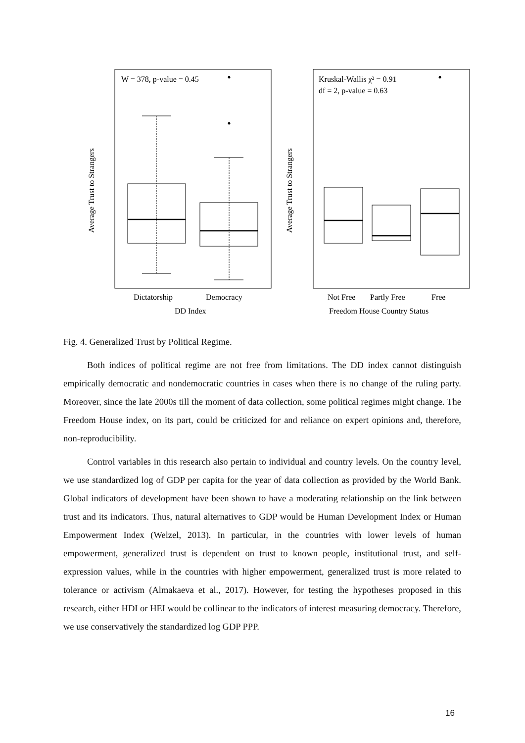W = 378, p-value = 0.45
Average Trust to Strangers
Dictatorship
Democracy
DD Index
Kruskal-Wallis χ² = 0.91
df = 2, p-value = 0.63
Average Trust to Strangers
Not Free
Partly Free
Free
Freedom House Country Status
Fig. 4. Generalized Trust by Political Regime.
Both indices of political regime are not free from limitations. The DD index cannot distinguish empirically democratic and nondemocratic countries in cases when there is no change of the ruling party. Moreover, since the late 2000s till the moment of data collection, some political regimes might change. The Freedom House index, on its part, could be criticized for and reliance on expert opinions and, therefore, non-reproducibility.
Control variables in this research also pertain to individual and country levels. On the country level, we use standardized log of GDP per capita for the year of data collection as provided by the World Bank. Global indicators of development have been shown to have a moderating relationship on the link between trust and its indicators. Thus, natural alternatives to GDP would be Human Development Index or Human Empowerment Index (Welzel, 2013). In particular, in the countries with lower levels of human empowerment, generalized trust is dependent on trust to known people, institutional trust, and self-expression values, while in the countries with higher empowerment, generalized trust is more related to tolerance or activism (Almakaeva et al., 2017). However, for testing the hypotheses proposed in this research, either HDI or HEI would be collinear to the indicators of interest measuring democracy. Therefore, we use conservatively the standardized log GDP PPP.
16